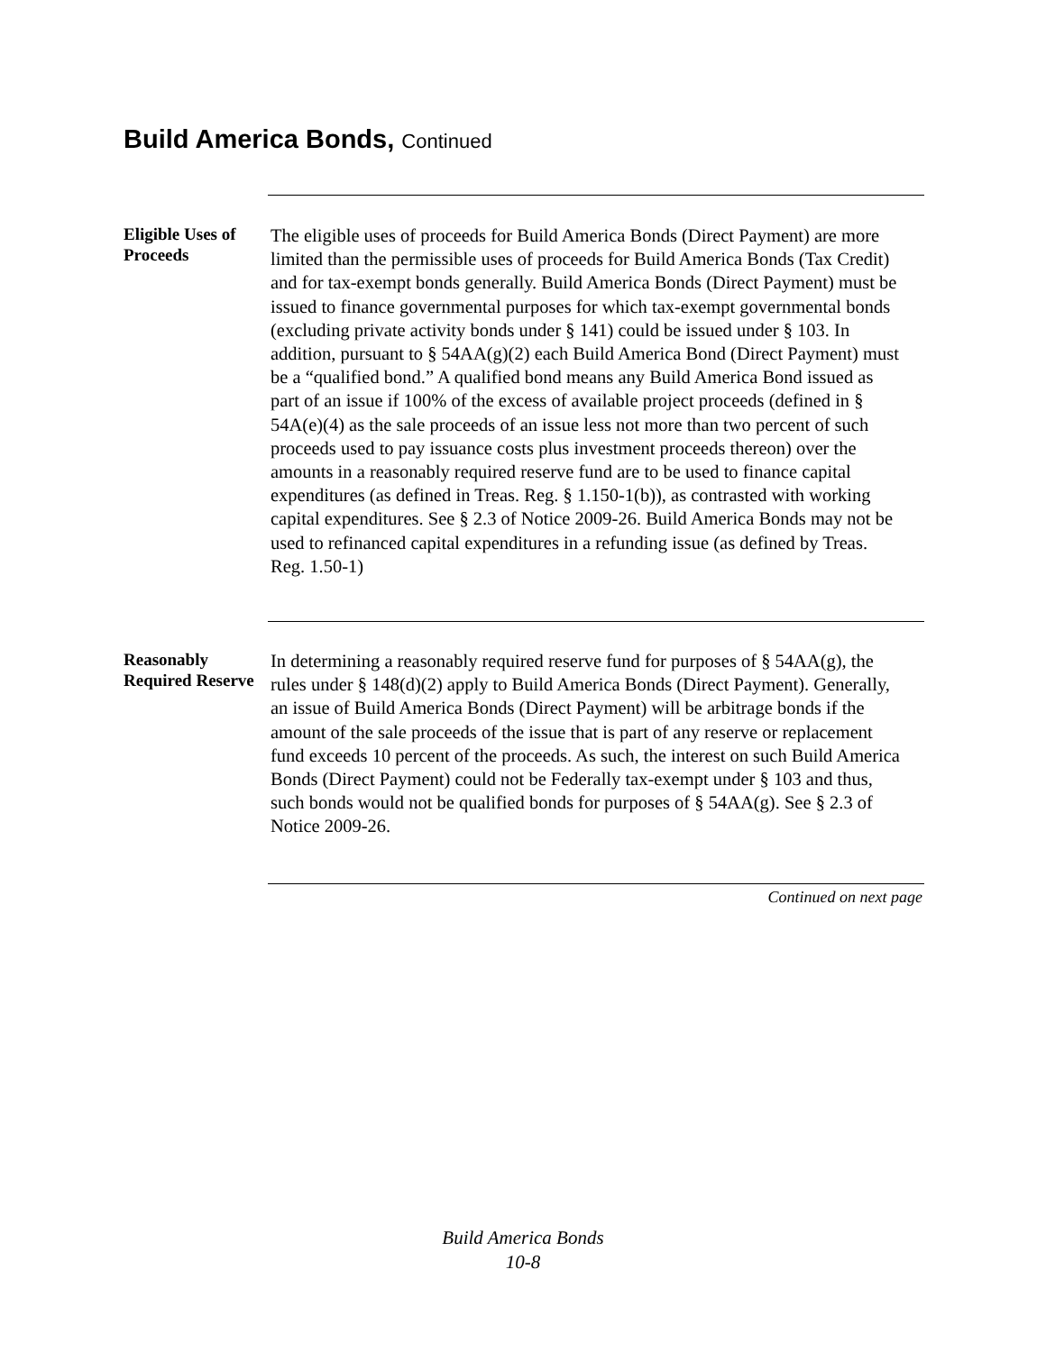Build America Bonds, Continued
Eligible Uses of Proceeds
The eligible uses of proceeds for Build America Bonds (Direct Payment) are more limited than the permissible uses of proceeds for Build America Bonds (Tax Credit) and for tax-exempt bonds generally. Build America Bonds (Direct Payment) must be issued to finance governmental purposes for which tax-exempt governmental bonds (excluding private activity bonds under § 141) could be issued under § 103. In addition, pursuant to § 54AA(g)(2) each Build America Bond (Direct Payment) must be a “qualified bond.” A qualified bond means any Build America Bond issued as part of an issue if 100% of the excess of available project proceeds (defined in § 54A(e)(4) as the sale proceeds of an issue less not more than two percent of such proceeds used to pay issuance costs plus investment proceeds thereon) over the amounts in a reasonably required reserve fund are to be used to finance capital expenditures (as defined in Treas. Reg. § 1.150-1(b)), as contrasted with working capital expenditures. See § 2.3 of Notice 2009-26. Build America Bonds may not be used to refinanced capital expenditures in a refunding issue (as defined by Treas. Reg. 1.50-1)
Reasonably Required Reserve
In determining a reasonably required reserve fund for purposes of § 54AA(g), the rules under § 148(d)(2) apply to Build America Bonds (Direct Payment). Generally, an issue of Build America Bonds (Direct Payment) will be arbitrage bonds if the amount of the sale proceeds of the issue that is part of any reserve or replacement fund exceeds 10 percent of the proceeds. As such, the interest on such Build America Bonds (Direct Payment) could not be Federally tax-exempt under § 103 and thus, such bonds would not be qualified bonds for purposes of § 54AA(g). See § 2.3 of Notice 2009-26.
Continued on next page
Build America Bonds
10-8